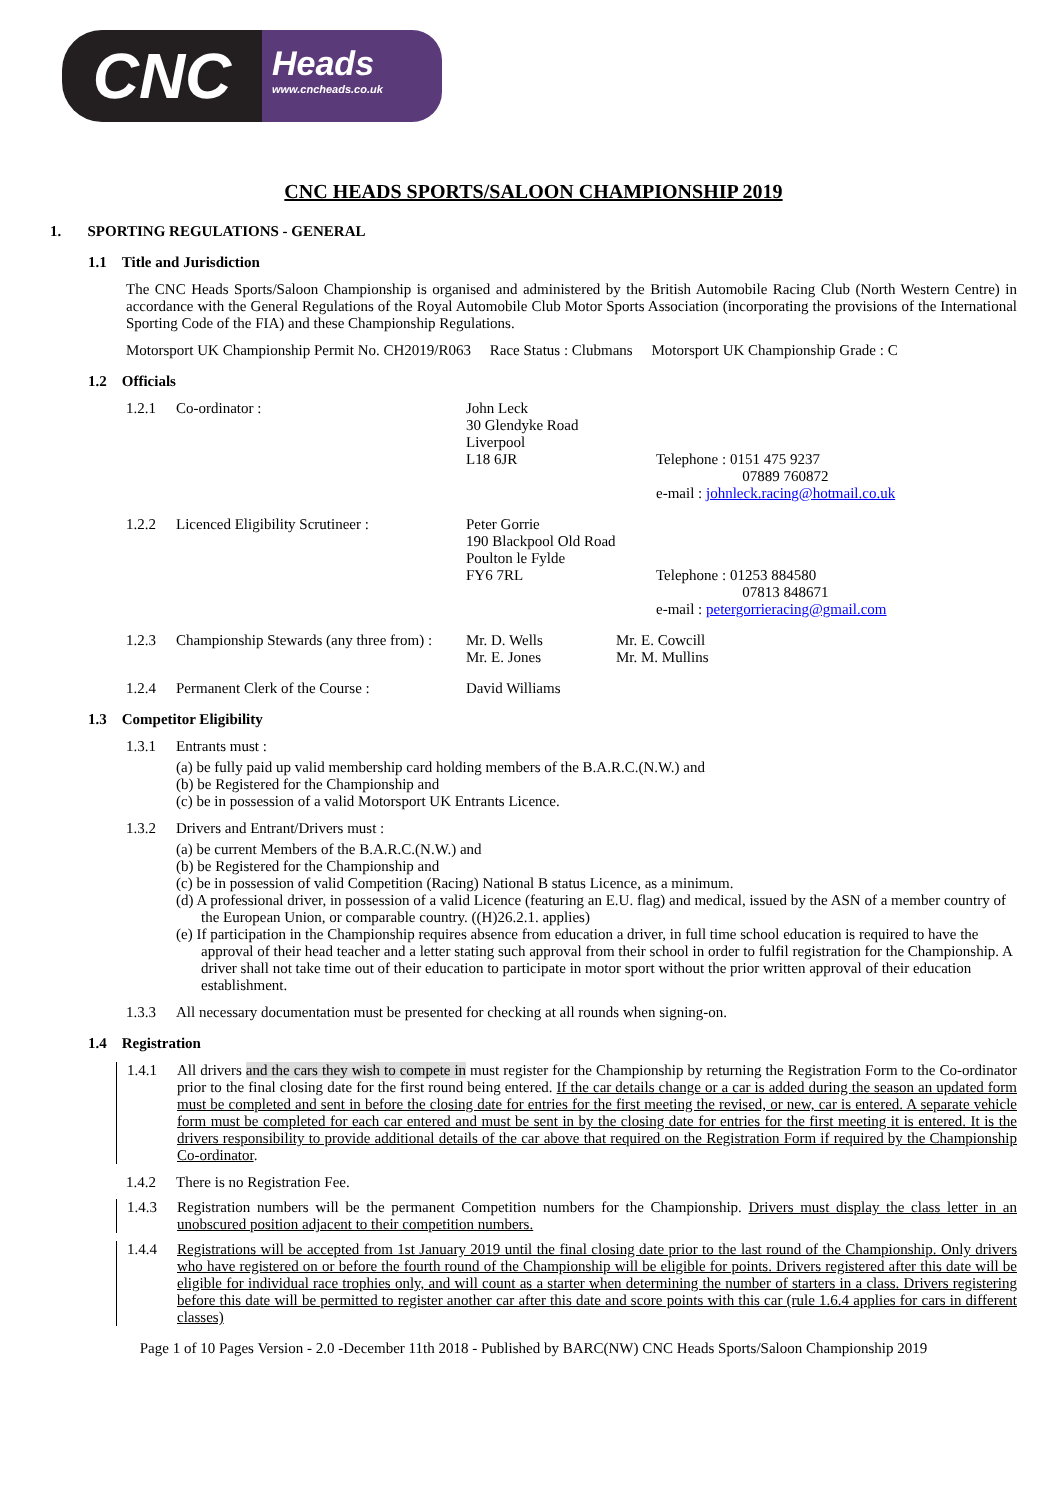CNC
Heads
www.cncheads.co.uk
CNC HEADS SPORTS/SALOON CHAMPIONSHIP 2019
1. SPORTING REGULATIONS - GENERAL
1.1 Title and Jurisdiction
The CNC Heads Sports/Saloon Championship is organised and administered by the British Automobile Racing Club (North Western Centre) in accordance with the General Regulations of the Royal Automobile Club Motor Sports Association (incorporating the provisions of the International Sporting Code of the FIA) and these Championship Regulations.
Motorsport UK Championship Permit No. CH2019/R063 Race Status : Clubmans Motorsport UK Championship Grade : C
1.2 Officials
1.2.1 Co-ordinator : John Leck
30 Glendyke Road
Liverpool
L18 6JR
Telephone : 0151 475 9237
07889 760872
e-mail : johnleck.racing@hotmail.co.uk
1.2.2 Licenced Eligibility Scrutineer : Peter Gorrie
190 Blackpool Old Road
Poulton le Fylde
FY6 7RL
Telephone : 01253 884580
07813 848671
e-mail : petergorrieracing@gmail.com
1.2.3 Championship Stewards (any three from) : Mr. D. Wells
Mr. E. Jones Mr. E. Cowcill
Mr. M. Mullins
1.2.4 Permanent Clerk of the Course : David Williams
1.3 Competitor Eligibility
1.3.1 Entrants must :
(a) be fully paid up valid membership card holding members of the B.A.R.C.(N.W.) and
(b) be Registered for the Championship and
(c) be in possession of a valid Motorsport UK Entrants Licence.
1.3.2 Drivers and Entrant/Drivers must :
(a) be current Members of the B.A.R.C.(N.W.) and
(b) be Registered for the Championship and
(c) be in possession of valid Competition (Racing) National B status Licence, as a minimum.
(d) A professional driver, in possession of a valid Licence (featuring an E.U. flag) and medical, issued by the ASN of a member country of the European Union, or comparable country. ((H)26.2.1. applies)
(e) If participation in the Championship requires absence from education a driver, in full time school education is required to have the approval of their head teacher and a letter stating such approval from their school in order to fulfil registration for the Championship. A driver shall not take time out of their education to participate in motor sport without the prior written approval of their education establishment.
1.3.3 All necessary documentation must be presented for checking at all rounds when signing-on.
1.4 Registration
1.4.1 All drivers and the cars they wish to compete in must register for the Championship by returning the Registration Form to the Co-ordinator prior to the final closing date for the first round being entered. If the car details change or a car is added during the season an updated form must be completed and sent in before the closing date for entries for the first meeting the revised, or new, car is entered. A separate vehicle form must be completed for each car entered and must be sent in by the closing date for entries for the first meeting it is entered. It is the drivers responsibility to provide additional details of the car above that required on the Registration Form if required by the Championship Co-ordinator.
1.4.2 There is no Registration Fee.
1.4.3 Registration numbers will be the permanent Competition numbers for the Championship. Drivers must display the class letter in an unobscured position adjacent to their competition numbers.
1.4.4 Registrations will be accepted from 1st January 2019 until the final closing date prior to the last round of the Championship. Only drivers who have registered on or before the fourth round of the Championship will be eligible for points. Drivers registered after this date will be eligible for individual race trophies only, and will count as a starter when determining the number of starters in a class. Drivers registering before this date will be permitted to register another car after this date and score points with this car (rule 1.6.4 applies for cars in different classes)
Page 1 of 10 Pages Version - 2.0 -December 11th 2018 - Published by BARC(NW) CNC Heads Sports/Saloon Championship 2019